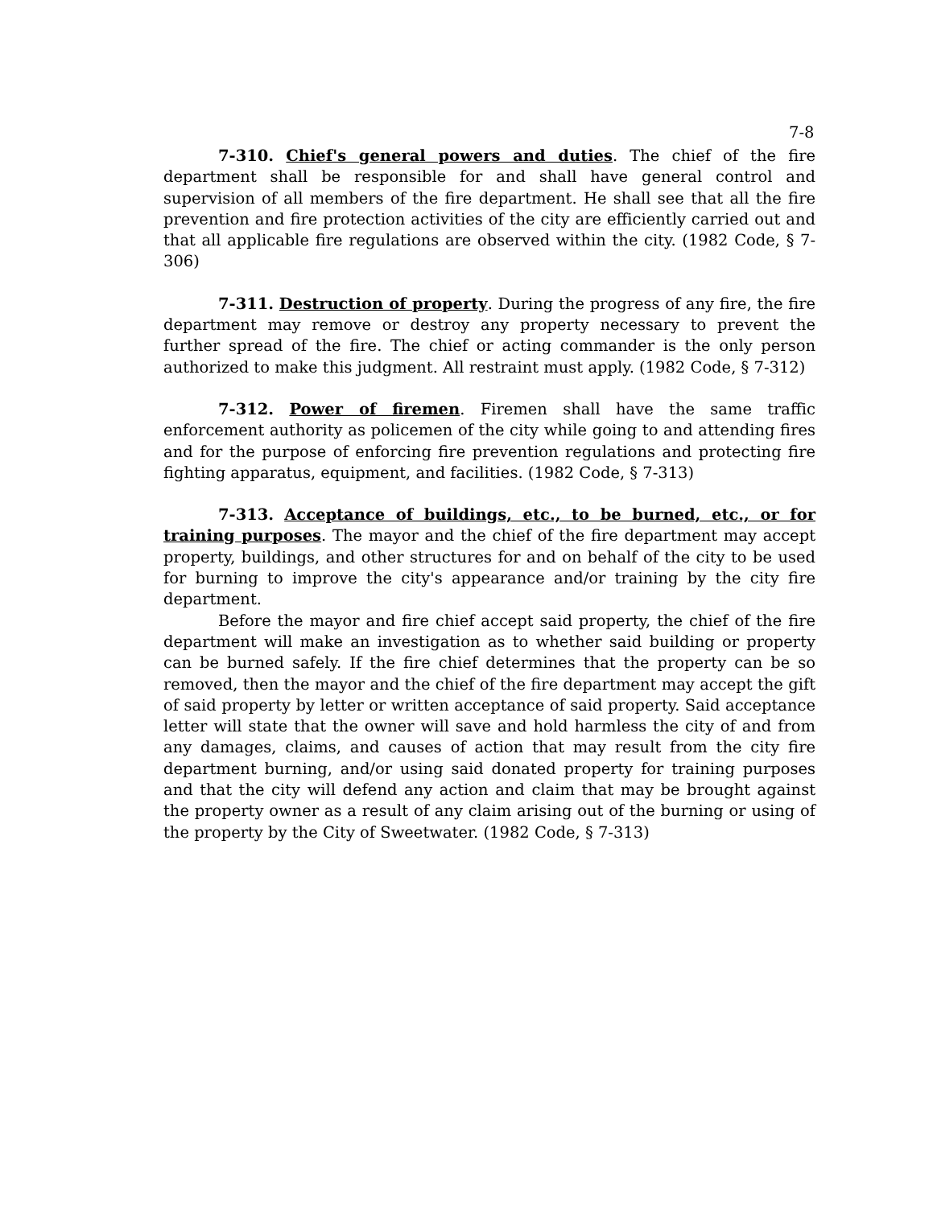7-8
7-310. Chief's general powers and duties. The chief of the fire department shall be responsible for and shall have general control and supervision of all members of the fire department. He shall see that all the fire prevention and fire protection activities of the city are efficiently carried out and that all applicable fire regulations are observed within the city. (1982 Code, § 7-306)
7-311. Destruction of property. During the progress of any fire, the fire department may remove or destroy any property necessary to prevent the further spread of the fire. The chief or acting commander is the only person authorized to make this judgment. All restraint must apply. (1982 Code, § 7-312)
7-312. Power of firemen. Firemen shall have the same traffic enforcement authority as policemen of the city while going to and attending fires and for the purpose of enforcing fire prevention regulations and protecting fire fighting apparatus, equipment, and facilities. (1982 Code, § 7-313)
7-313. Acceptance of buildings, etc., to be burned, etc., or for training purposes. The mayor and the chief of the fire department may accept property, buildings, and other structures for and on behalf of the city to be used for burning to improve the city's appearance and/or training by the city fire department.
Before the mayor and fire chief accept said property, the chief of the fire department will make an investigation as to whether said building or property can be burned safely. If the fire chief determines that the property can be so removed, then the mayor and the chief of the fire department may accept the gift of said property by letter or written acceptance of said property. Said acceptance letter will state that the owner will save and hold harmless the city of and from any damages, claims, and causes of action that may result from the city fire department burning, and/or using said donated property for training purposes and that the city will defend any action and claim that may be brought against the property owner as a result of any claim arising out of the burning or using of the property by the City of Sweetwater. (1982 Code, § 7-313)